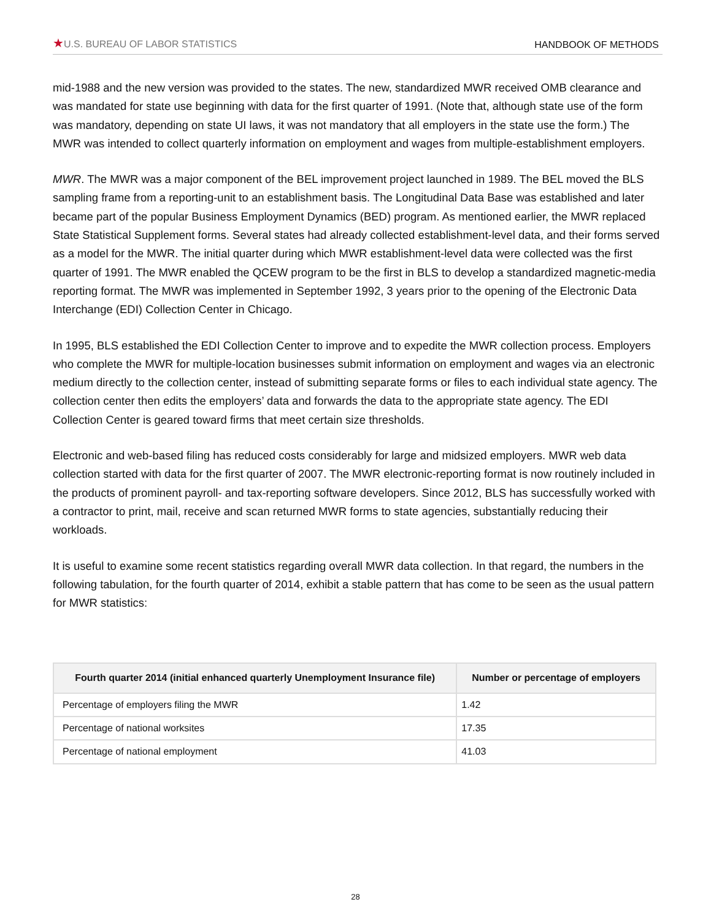★U.S. BUREAU OF LABOR STATISTICS
HANDBOOK OF METHODS
mid-1988 and the new version was provided to the states. The new, standardized MWR received OMB clearance and was mandated for state use beginning with data for the first quarter of 1991. (Note that, although state use of the form was mandatory, depending on state UI laws, it was not mandatory that all employers in the state use the form.) The MWR was intended to collect quarterly information on employment and wages from multiple-establishment employers.
MWR. The MWR was a major component of the BEL improvement project launched in 1989. The BEL moved the BLS sampling frame from a reporting-unit to an establishment basis. The Longitudinal Data Base was established and later became part of the popular Business Employment Dynamics (BED) program. As mentioned earlier, the MWR replaced State Statistical Supplement forms. Several states had already collected establishment-level data, and their forms served as a model for the MWR. The initial quarter during which MWR establishment-level data were collected was the first quarter of 1991. The MWR enabled the QCEW program to be the first in BLS to develop a standardized magnetic-media reporting format. The MWR was implemented in September 1992, 3 years prior to the opening of the Electronic Data Interchange (EDI) Collection Center in Chicago.
In 1995, BLS established the EDI Collection Center to improve and to expedite the MWR collection process. Employers who complete the MWR for multiple-location businesses submit information on employment and wages via an electronic medium directly to the collection center, instead of submitting separate forms or files to each individual state agency. The collection center then edits the employers’ data and forwards the data to the appropriate state agency. The EDI Collection Center is geared toward firms that meet certain size thresholds.
Electronic and web-based filing has reduced costs considerably for large and midsized employers. MWR web data collection started with data for the first quarter of 2007. The MWR electronic-reporting format is now routinely included in the products of prominent payroll- and tax-reporting software developers. Since 2012, BLS has successfully worked with a contractor to print, mail, receive and scan returned MWR forms to state agencies, substantially reducing their workloads.
It is useful to examine some recent statistics regarding overall MWR data collection. In that regard, the numbers in the following tabulation, for the fourth quarter of 2014, exhibit a stable pattern that has come to be seen as the usual pattern for MWR statistics:
| Fourth quarter 2014 (initial enhanced quarterly Unemployment Insurance file) | Number or percentage of employers |
| --- | --- |
| Percentage of employers filing the MWR | 1.42 |
| Percentage of national worksites | 17.35 |
| Percentage of national employment | 41.03 |
28